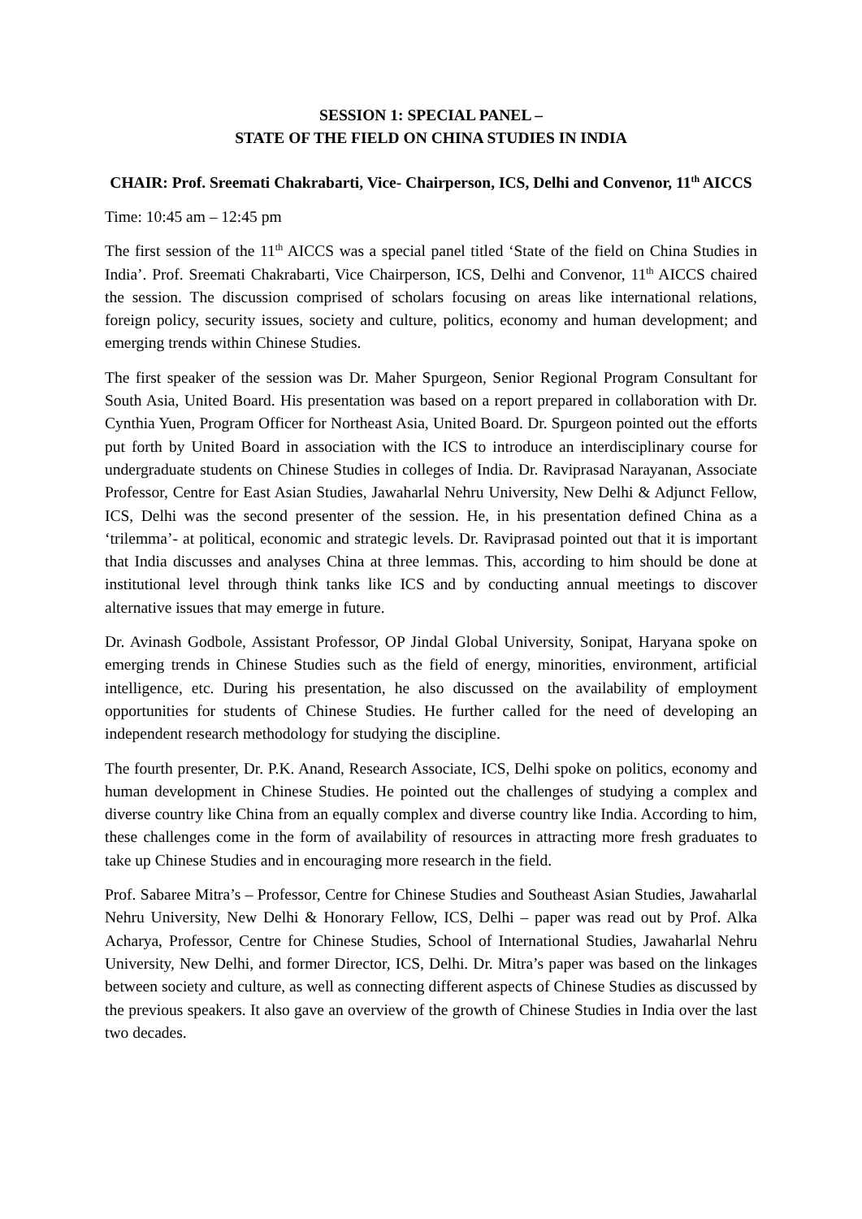SESSION 1: SPECIAL PANEL –
STATE OF THE FIELD ON CHINA STUDIES IN INDIA
CHAIR: Prof. Sreemati Chakrabarti, Vice- Chairperson, ICS, Delhi and Convenor, 11<sup>th</sup> AICCS
Time: 10:45 am – 12:45 pm
The first session of the 11<sup>th</sup> AICCS was a special panel titled ‘State of the field on China Studies in India’. Prof. Sreemati Chakrabarti, Vice Chairperson, ICS, Delhi and Convenor, 11<sup>th</sup> AICCS chaired the session. The discussion comprised of scholars focusing on areas like international relations, foreign policy, security issues, society and culture, politics, economy and human development; and emerging trends within Chinese Studies.
The first speaker of the session was Dr. Maher Spurgeon, Senior Regional Program Consultant for South Asia, United Board. His presentation was based on a report prepared in collaboration with Dr. Cynthia Yuen, Program Officer for Northeast Asia, United Board. Dr. Spurgeon pointed out the efforts put forth by United Board in association with the ICS to introduce an interdisciplinary course for undergraduate students on Chinese Studies in colleges of India. Dr. Raviprasad Narayanan, Associate Professor, Centre for East Asian Studies, Jawaharlal Nehru University, New Delhi & Adjunct Fellow, ICS, Delhi was the second presenter of the session. He, in his presentation defined China as a ‘trilemma’- at political, economic and strategic levels. Dr. Raviprasad pointed out that it is important that India discusses and analyses China at three lemmas. This, according to him should be done at institutional level through think tanks like ICS and by conducting annual meetings to discover alternative issues that may emerge in future.
Dr. Avinash Godbole, Assistant Professor, OP Jindal Global University, Sonipat, Haryana spoke on emerging trends in Chinese Studies such as the field of energy, minorities, environment, artificial intelligence, etc. During his presentation, he also discussed on the availability of employment opportunities for students of Chinese Studies. He further called for the need of developing an independent research methodology for studying the discipline.
The fourth presenter, Dr. P.K. Anand, Research Associate, ICS, Delhi spoke on politics, economy and human development in Chinese Studies. He pointed out the challenges of studying a complex and diverse country like China from an equally complex and diverse country like India. According to him, these challenges come in the form of availability of resources in attracting more fresh graduates to take up Chinese Studies and in encouraging more research in the field.
Prof. Sabaree Mitra’s – Professor, Centre for Chinese Studies and Southeast Asian Studies, Jawaharlal Nehru University, New Delhi & Honorary Fellow, ICS, Delhi – paper was read out by Prof. Alka Acharya, Professor, Centre for Chinese Studies, School of International Studies, Jawaharlal Nehru University, New Delhi, and former Director, ICS, Delhi. Dr. Mitra’s paper was based on the linkages between society and culture, as well as connecting different aspects of Chinese Studies as discussed by the previous speakers. It also gave an overview of the growth of Chinese Studies in India over the last two decades.